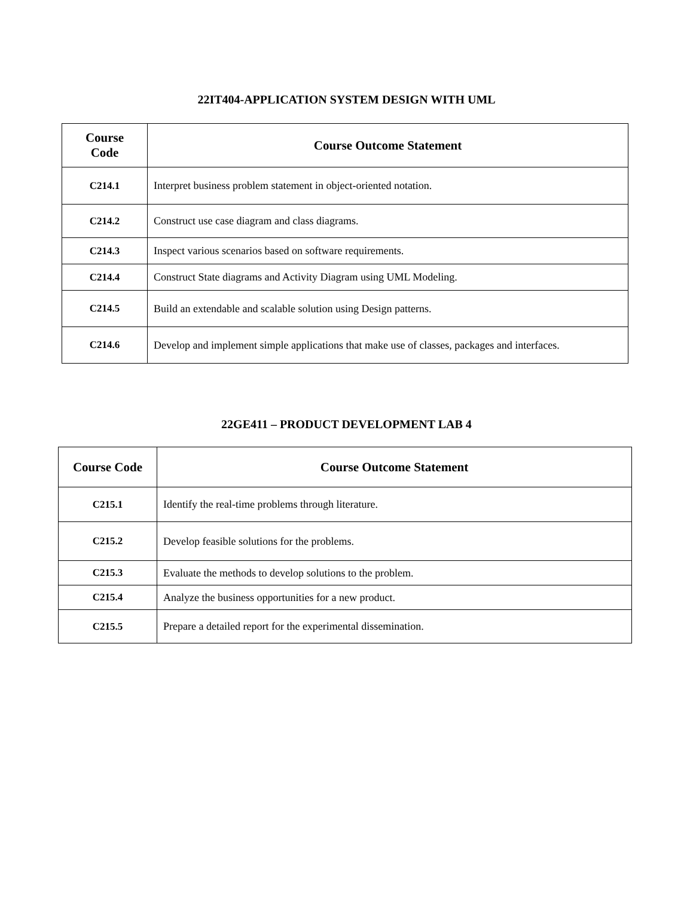22IT404-APPLICATION SYSTEM DESIGN WITH UML
| Course Code | Course Outcome Statement |
| --- | --- |
| C214.1 | Interpret business problem statement in object-oriented notation. |
| C214.2 | Construct use case diagram and class diagrams. |
| C214.3 | Inspect various scenarios based on software requirements. |
| C214.4 | Construct State diagrams and Activity Diagram using UML Modeling. |
| C214.5 | Build an extendable and scalable solution using Design patterns. |
| C214.6 | Develop and implement simple applications that make use of classes, packages and interfaces. |
22GE411 – PRODUCT DEVELOPMENT LAB 4
| Course Code | Course Outcome Statement |
| --- | --- |
| C215.1 | Identify the real-time problems through literature. |
| C215.2 | Develop feasible solutions for the problems. |
| C215.3 | Evaluate the methods to develop solutions to the problem. |
| C215.4 | Analyze the business opportunities for a new product. |
| C215.5 | Prepare a detailed report for the experimental dissemination. |